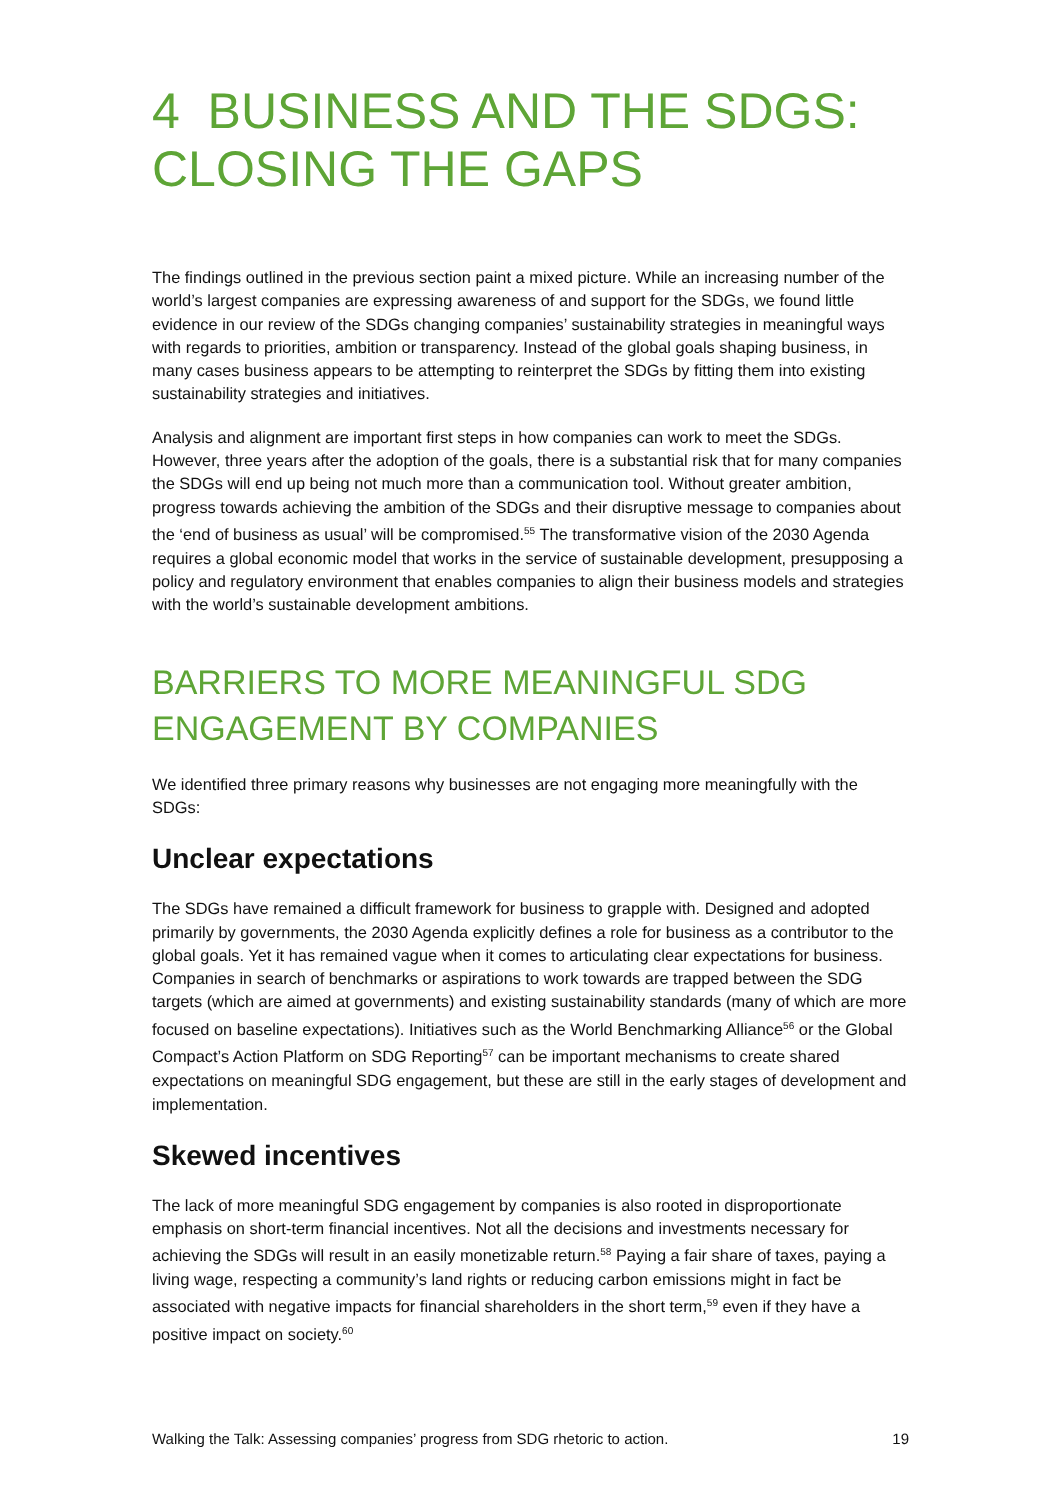4 BUSINESS AND THE SDGS: CLOSING THE GAPS
The findings outlined in the previous section paint a mixed picture. While an increasing number of the world’s largest companies are expressing awareness of and support for the SDGs, we found little evidence in our review of the SDGs changing companies’ sustainability strategies in meaningful ways with regards to priorities, ambition or transparency. Instead of the global goals shaping business, in many cases business appears to be attempting to reinterpret the SDGs by fitting them into existing sustainability strategies and initiatives.
Analysis and alignment are important first steps in how companies can work to meet the SDGs. However, three years after the adoption of the goals, there is a substantial risk that for many companies the SDGs will end up being not much more than a communication tool. Without greater ambition, progress towards achieving the ambition of the SDGs and their disruptive message to companies about the ‘end of business as usual’ will be compromised.<sup>55</sup> The transformative vision of the 2030 Agenda requires a global economic model that works in the service of sustainable development, presupposing a policy and regulatory environment that enables companies to align their business models and strategies with the world’s sustainable development ambitions.
BARRIERS TO MORE MEANINGFUL SDG ENGAGEMENT BY COMPANIES
We identified three primary reasons why businesses are not engaging more meaningfully with the SDGs:
Unclear expectations
The SDGs have remained a difficult framework for business to grapple with. Designed and adopted primarily by governments, the 2030 Agenda explicitly defines a role for business as a contributor to the global goals. Yet it has remained vague when it comes to articulating clear expectations for business. Companies in search of benchmarks or aspirations to work towards are trapped between the SDG targets (which are aimed at governments) and existing sustainability standards (many of which are more focused on baseline expectations). Initiatives such as the World Benchmarking Alliance<sup>56</sup> or the Global Compact’s Action Platform on SDG Reporting<sup>57</sup> can be important mechanisms to create shared expectations on meaningful SDG engagement, but these are still in the early stages of development and implementation.
Skewed incentives
The lack of more meaningful SDG engagement by companies is also rooted in disproportionate emphasis on short-term financial incentives. Not all the decisions and investments necessary for achieving the SDGs will result in an easily monetizable return.<sup>58</sup> Paying a fair share of taxes, paying a living wage, respecting a community’s land rights or reducing carbon emissions might in fact be associated with negative impacts for financial shareholders in the short term,<sup>59</sup> even if they have a positive impact on society.<sup>60</sup>
Walking the Talk: Assessing companies’ progress from SDG rhetoric to action. 19